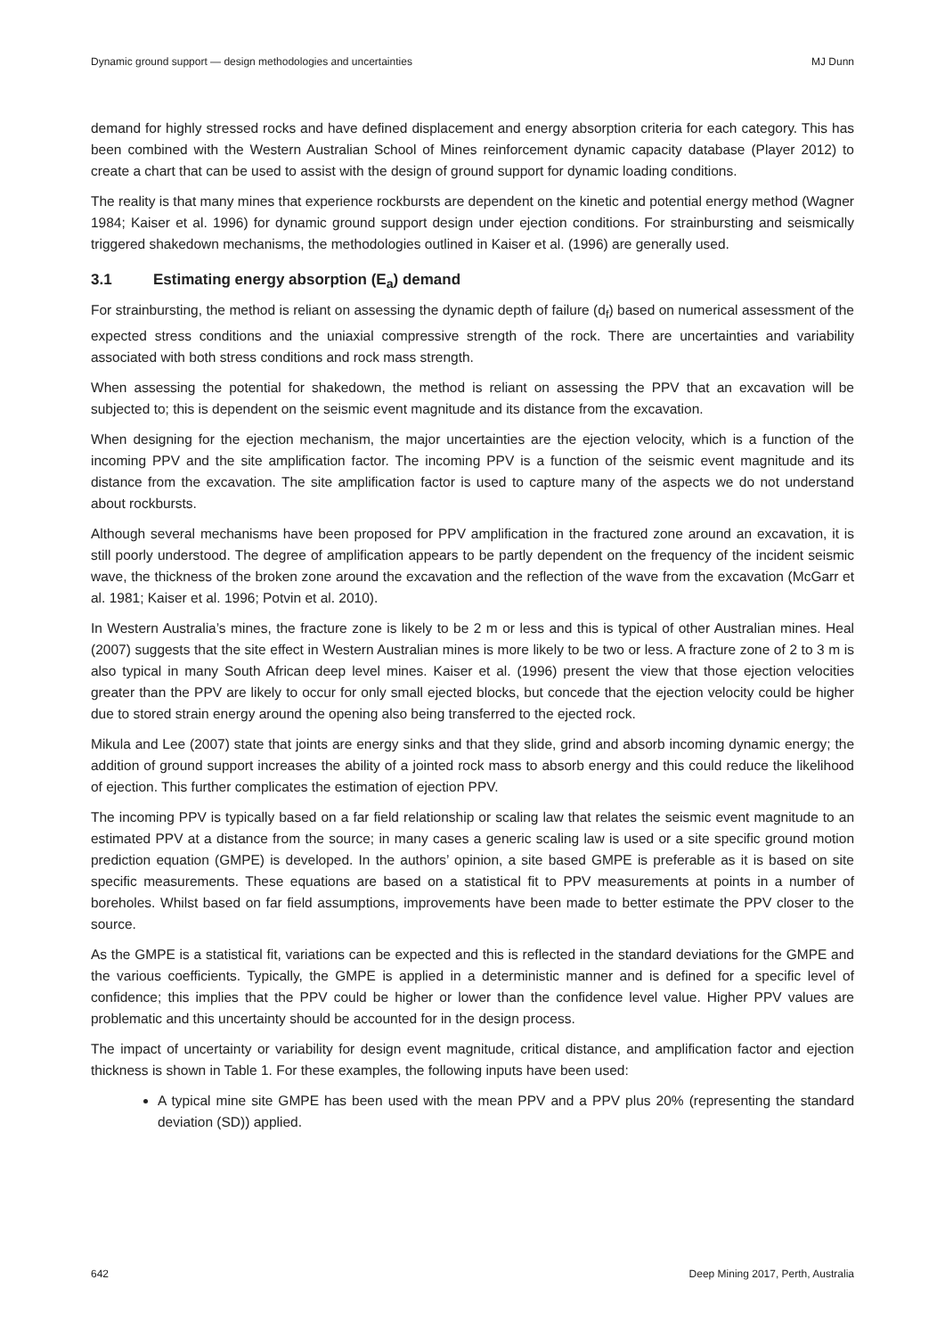Dynamic ground support — design methodologies and uncertainties MJ Dunn
demand for highly stressed rocks and have defined displacement and energy absorption criteria for each category. This has been combined with the Western Australian School of Mines reinforcement dynamic capacity database (Player 2012) to create a chart that can be used to assist with the design of ground support for dynamic loading conditions.
The reality is that many mines that experience rockbursts are dependent on the kinetic and potential energy method (Wagner 1984; Kaiser et al. 1996) for dynamic ground support design under ejection conditions. For strainbursting and seismically triggered shakedown mechanisms, the methodologies outlined in Kaiser et al. (1996) are generally used.
3.1 Estimating energy absorption (E<sub>a</sub>) demand
For strainbursting, the method is reliant on assessing the dynamic depth of failure (d<sub>f</sub>) based on numerical assessment of the expected stress conditions and the uniaxial compressive strength of the rock. There are uncertainties and variability associated with both stress conditions and rock mass strength.
When assessing the potential for shakedown, the method is reliant on assessing the PPV that an excavation will be subjected to; this is dependent on the seismic event magnitude and its distance from the excavation.
When designing for the ejection mechanism, the major uncertainties are the ejection velocity, which is a function of the incoming PPV and the site amplification factor. The incoming PPV is a function of the seismic event magnitude and its distance from the excavation. The site amplification factor is used to capture many of the aspects we do not understand about rockbursts.
Although several mechanisms have been proposed for PPV amplification in the fractured zone around an excavation, it is still poorly understood. The degree of amplification appears to be partly dependent on the frequency of the incident seismic wave, the thickness of the broken zone around the excavation and the reflection of the wave from the excavation (McGarr et al. 1981; Kaiser et al. 1996; Potvin et al. 2010).
In Western Australia’s mines, the fracture zone is likely to be 2 m or less and this is typical of other Australian mines. Heal (2007) suggests that the site effect in Western Australian mines is more likely to be two or less. A fracture zone of 2 to 3 m is also typical in many South African deep level mines. Kaiser et al. (1996) present the view that those ejection velocities greater than the PPV are likely to occur for only small ejected blocks, but concede that the ejection velocity could be higher due to stored strain energy around the opening also being transferred to the ejected rock.
Mikula and Lee (2007) state that joints are energy sinks and that they slide, grind and absorb incoming dynamic energy; the addition of ground support increases the ability of a jointed rock mass to absorb energy and this could reduce the likelihood of ejection. This further complicates the estimation of ejection PPV.
The incoming PPV is typically based on a far field relationship or scaling law that relates the seismic event magnitude to an estimated PPV at a distance from the source; in many cases a generic scaling law is used or a site specific ground motion prediction equation (GMPE) is developed. In the authors’ opinion, a site based GMPE is preferable as it is based on site specific measurements. These equations are based on a statistical fit to PPV measurements at points in a number of boreholes. Whilst based on far field assumptions, improvements have been made to better estimate the PPV closer to the source.
As the GMPE is a statistical fit, variations can be expected and this is reflected in the standard deviations for the GMPE and the various coefficients. Typically, the GMPE is applied in a deterministic manner and is defined for a specific level of confidence; this implies that the PPV could be higher or lower than the confidence level value. Higher PPV values are problematic and this uncertainty should be accounted for in the design process.
The impact of uncertainty or variability for design event magnitude, critical distance, and amplification factor and ejection thickness is shown in Table 1. For these examples, the following inputs have been used:
A typical mine site GMPE has been used with the mean PPV and a PPV plus 20% (representing the standard deviation (SD)) applied.
642 Deep Mining 2017, Perth, Australia